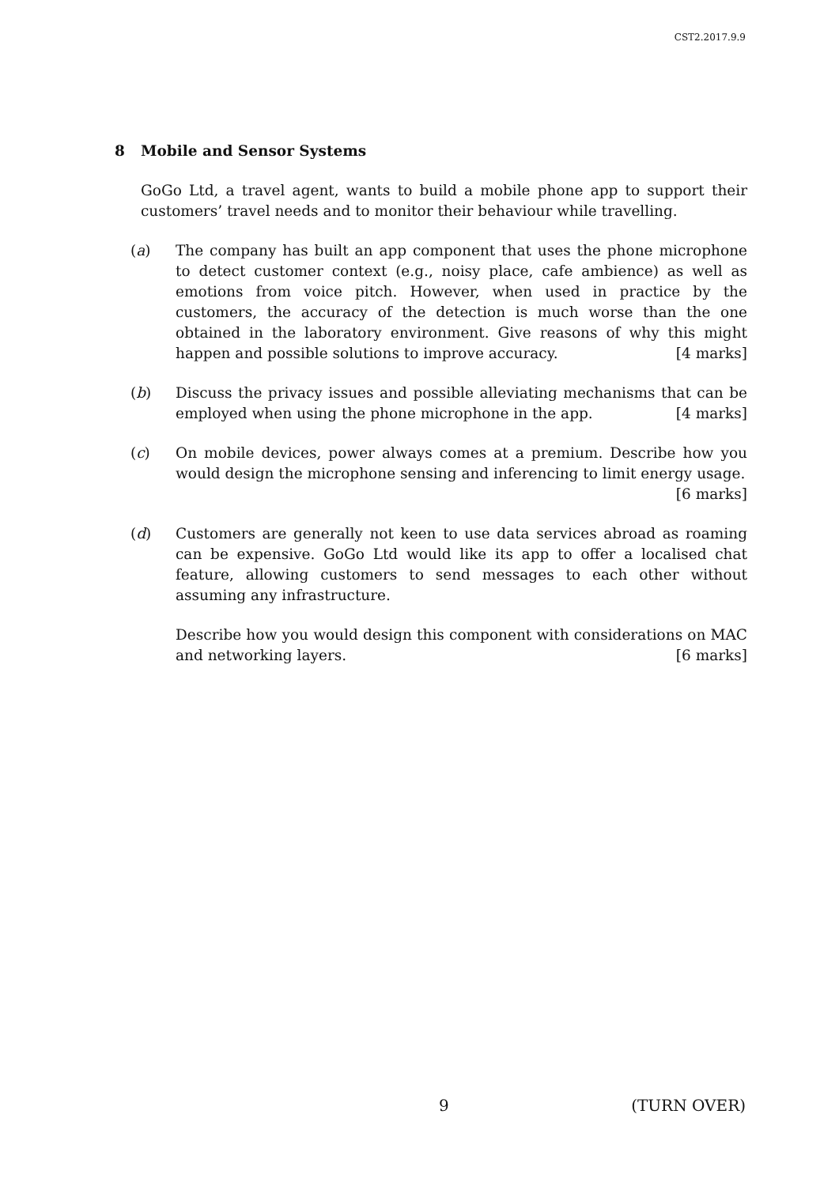CST2.2017.9.9
8 Mobile and Sensor Systems
GoGo Ltd, a travel agent, wants to build a mobile phone app to support their customers’ travel needs and to monitor their behaviour while travelling.
(a) The company has built an app component that uses the phone microphone to detect customer context (e.g., noisy place, cafe ambience) as well as emotions from voice pitch. However, when used in practice by the customers, the accuracy of the detection is much worse than the one obtained in the laboratory environment. Give reasons of why this might happen and possible solutions to improve accuracy. [4 marks]
(b) Discuss the privacy issues and possible alleviating mechanisms that can be employed when using the phone microphone in the app. [4 marks]
(c) On mobile devices, power always comes at a premium. Describe how you would design the microphone sensing and inferencing to limit energy usage.
[6 marks]
(d) Customers are generally not keen to use data services abroad as roaming can be expensive. GoGo Ltd would like its app to offer a localised chat feature, allowing customers to send messages to each other without assuming any infrastructure.
Describe how you would design this component with considerations on MAC and networking layers. [6 marks]
9 (TURN OVER)